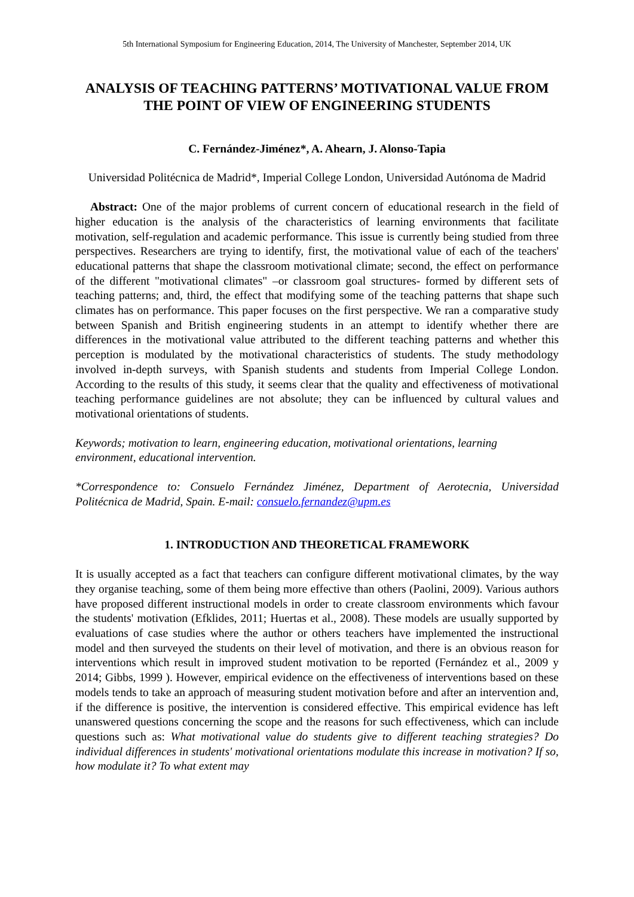5th International Symposium for Engineering Education, 2014, The University of Manchester, September 2014, UK
ANALYSIS OF TEACHING PATTERNS’ MOTIVATIONAL VALUE FROM THE POINT OF VIEW OF ENGINEERING STUDENTS
C. Fernández-Jiménez*, A. Ahearn, J. Alonso-Tapia
Universidad Politécnica de Madrid*, Imperial College London, Universidad Autónoma de Madrid
Abstract: One of the major problems of current concern of educational research in the field of higher education is the analysis of the characteristics of learning environments that facilitate motivation, self-regulation and academic performance. This issue is currently being studied from three perspectives. Researchers are trying to identify, first, the motivational value of each of the teachers' educational patterns that shape the classroom motivational climate; second, the effect on performance of the different "motivational climates" –or classroom goal structures- formed by different sets of teaching patterns; and, third, the effect that modifying some of the teaching patterns that shape such climates has on performance. This paper focuses on the first perspective. We ran a comparative study between Spanish and British engineering students in an attempt to identify whether there are differences in the motivational value attributed to the different teaching patterns and whether this perception is modulated by the motivational characteristics of students. The study methodology involved in-depth surveys, with Spanish students and students from Imperial College London. According to the results of this study, it seems clear that the quality and effectiveness of motivational teaching performance guidelines are not absolute; they can be influenced by cultural values and motivational orientations of students.
Keywords; motivation to learn, engineering education, motivational orientations, learning environment, educational intervention.
*Correspondence to: Consuelo Fernández Jiménez, Department of Aerotecnia, Universidad Politécnica de Madrid, Spain. E-mail: consuelo.fernandez@upm.es
1. INTRODUCTION AND THEORETICAL FRAMEWORK
It is usually accepted as a fact that teachers can configure different motivational climates, by the way they organise teaching, some of them being more effective than others (Paolini, 2009). Various authors have proposed different instructional models in order to create classroom environments which favour the students' motivation (Efklides, 2011; Huertas et al., 2008). These models are usually supported by evaluations of case studies where the author or others teachers have implemented the instructional model and then surveyed the students on their level of motivation, and there is an obvious reason for interventions which result in improved student motivation to be reported (Fernández et al., 2009 y 2014; Gibbs, 1999 ). However, empirical evidence on the effectiveness of interventions based on these models tends to take an approach of measuring student motivation before and after an intervention and, if the difference is positive, the intervention is considered effective. This empirical evidence has left unanswered questions concerning the scope and the reasons for such effectiveness, which can include questions such as: What motivational value do students give to different teaching strategies? Do individual differences in students' motivational orientations modulate this increase in motivation? If so, how modulate it? To what extent may